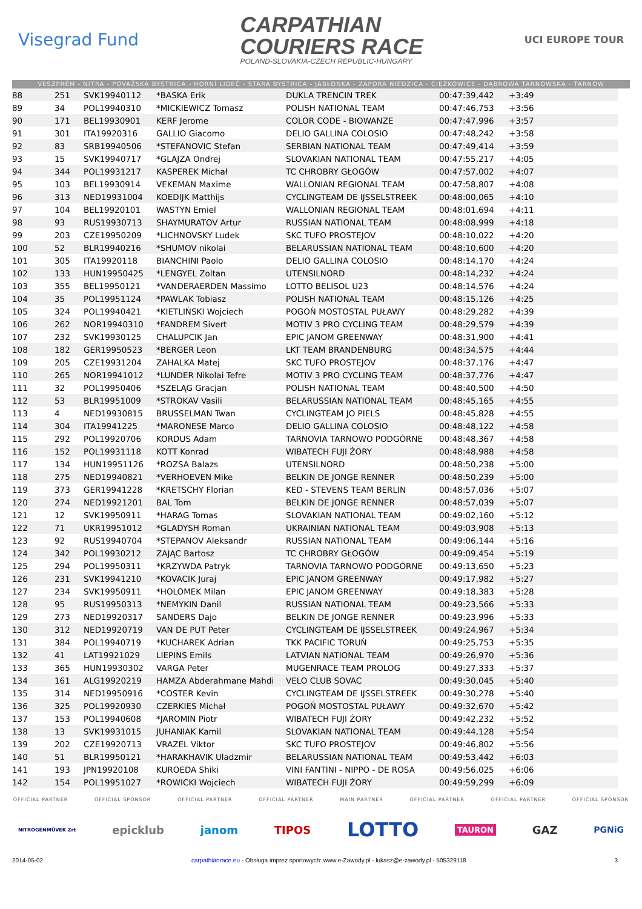Visegrad Fund
CARPATHIAN
COURIERS RACE
POLAND-SLOVAKIA-CZECH REPUBLIC-HUNGARY
UCI EUROPE TOUR
VESZPRÉM - NITRA - POVAŽSKÁ BYSTRICA - HORNÍ LIDEČ - STARÁ BYSTRICA - JABŁONKA - ZAPORA NIEDZICA - CIĘŻKOWICE - DĄBROWA TARNOWSKA - TARNÓW
| 88 | 251 | SVK19940112 | *BASKA Erik | DUKLA TRENCIN TREK | 00:47:39,442 | +3:49 | |
| 89 | 34 | POL19940310 | *MICKIEWICZ Tomasz | POLISH NATIONAL TEAM | 00:47:46,753 | +3:56 | |
| 90 | 171 | BEL19930901 | KERF Jerome | COLOR CODE - BIOWANZE | 00:47:47,996 | +3:57 | |
| 91 | 301 | ITA19920316 | GALLIO Giacomo | DELIO GALLINA COLOSIO | 00:47:48,242 | +3:58 | |
| 92 | 83 | SRB19940506 | *STEFANOVIC Stefan | SERBIAN NATIONAL TEAM | 00:47:49,414 | +3:59 | |
| 93 | 15 | SVK19940717 | *GLAJZA Ondrej | SLOVAKIAN NATIONAL TEAM | 00:47:55,217 | +4:05 | |
| 94 | 344 | POL19931217 | KASPEREK Michał | TC CHROBRY GŁOGÓW | 00:47:57,002 | +4:07 | |
| 95 | 103 | BEL19930914 | VEKEMAN Maxime | WALLONIAN REGIONAL TEAM | 00:47:58,807 | +4:08 | |
| 96 | 313 | NED19931004 | KOEDIJK Matthijs | CYCLINGTEAM DE IJSSELSTREEK | 00:48:00,065 | +4:10 | |
| 97 | 104 | BEL19920101 | WASTYN Emiel | WALLONIAN REGIONAL TEAM | 00:48:01,694 | +4:11 | |
| 98 | 93 | RUS19930713 | SHAYMURATOV Artur | RUSSIAN NATIONAL TEAM | 00:48:08,999 | +4:18 | |
| 99 | 203 | CZE19950209 | *LICHNOVSKY Ludek | SKC TUFO PROSTEJOV | 00:48:10,022 | +4:20 | |
| 100 | 52 | BLR19940216 | *SHUMOV nikolai | BELARUSSIAN NATIONAL TEAM | 00:48:10,600 | +4:20 | |
| 101 | 305 | ITA19920118 | BIANCHINI Paolo | DELIO GALLINA COLOSIO | 00:48:14,170 | +4:24 | |
| 102 | 133 | HUN19950425 | *LENGYEL Zoltan | UTENSILNORD | 00:48:14,232 | +4:24 | |
| 103 | 355 | BEL19950121 | *VANDERAERDEN Massimo | LOTTO BELISOL U23 | 00:48:14,576 | +4:24 | |
| 104 | 35 | POL19951124 | *PAWLAK Tobiasz | POLISH NATIONAL TEAM | 00:48:15,126 | +4:25 | |
| 105 | 324 | POL19940421 | *KIETLIŃSKI Wojciech | POGOŃ MOSTOSTAL PUŁAWY | 00:48:29,282 | +4:39 | |
| 106 | 262 | NOR19940310 | *FANDREM Sivert | MOTIV 3 PRO CYCLING TEAM | 00:48:29,579 | +4:39 | |
| 107 | 232 | SVK19930125 | CHALUPCIK Jan | EPIC JANOM GREENWAY | 00:48:31,900 | +4:41 | |
| 108 | 182 | GER19950523 | *BERGER Leon | LKT TEAM BRANDENBURG | 00:48:34,575 | +4:44 | |
| 109 | 205 | CZE19931204 | ZAHALKA Matej | SKC TUFO PROSTEJOV | 00:48:37,176 | +4:47 | |
| 110 | 265 | NOR19941012 | *LUNDER Nikolai Tefre | MOTIV 3 PRO CYCLING TEAM | 00:48:37,776 | +4:47 | |
| 111 | 32 | POL19950406 | *SZELĄG Gracjan | POLISH NATIONAL TEAM | 00:48:40,500 | +4:50 | |
| 112 | 53 | BLR19951009 | *STROKAV Vasili | BELARUSSIAN NATIONAL TEAM | 00:48:45,165 | +4:55 | |
| 113 | 4 | NED19930815 | BRUSSELMAN Twan | CYCLINGTEAM JO PIELS | 00:48:45,828 | +4:55 | |
| 114 | 304 | ITA19941225 | *MARONESE Marco | DELIO GALLINA COLOSIO | 00:48:48,122 | +4:58 | |
| 115 | 292 | POL19920706 | KORDUS Adam | TARNOVIA TARNOWO PODGÓRNE | 00:48:48,367 | +4:58 | |
| 116 | 152 | POL19931118 | KOTT Konrad | WIBATECH FUJI ŻORY | 00:48:48,988 | +4:58 | |
| 117 | 134 | HUN19951126 | *ROZSA Balazs | UTENSILNORD | 00:48:50,238 | +5:00 | |
| 118 | 275 | NED19940821 | *VERHOEVEN Mike | BELKIN DE JONGE RENNER | 00:48:50,239 | +5:00 | |
| 119 | 373 | GER19941228 | *KRETSCHY Florian | KED - STEVENS TEAM BERLIN | 00:48:57,036 | +5:07 | |
| 120 | 274 | NED19921201 | BAL Tom | BELKIN DE JONGE RENNER | 00:48:57,039 | +5:07 | |
| 121 | 12 | SVK19950911 | *HARAG Tomas | SLOVAKIAN NATIONAL TEAM | 00:49:02,160 | +5:12 | |
| 122 | 71 | UKR19951012 | *GLADYSH Roman | UKRAINIAN NATIONAL TEAM | 00:49:03,908 | +5:13 | |
| 123 | 92 | RUS19940704 | *STEPANOV Aleksandr | RUSSIAN NATIONAL TEAM | 00:49:06,144 | +5:16 | |
| 124 | 342 | POL19930212 | ZAJĄC Bartosz | TC CHROBRY GŁOGÓW | 00:49:09,454 | +5:19 | |
| 125 | 294 | POL19950311 | *KRZYWDA Patryk | TARNOVIA TARNOWO PODGÓRNE | 00:49:13,650 | +5:23 | |
| 126 | 231 | SVK19941210 | *KOVACIK Juraj | EPIC JANOM GREENWAY | 00:49:17,982 | +5:27 | |
| 127 | 234 | SVK19950911 | *HOLOMEK Milan | EPIC JANOM GREENWAY | 00:49:18,383 | +5:28 | |
| 128 | 95 | RUS19950313 | *NEMYKIN Danil | RUSSIAN NATIONAL TEAM | 00:49:23,566 | +5:33 | |
| 129 | 273 | NED19920317 | SANDERS Dajo | BELKIN DE JONGE RENNER | 00:49:23,996 | +5:33 | |
| 130 | 312 | NED19920719 | VAN DE PUT Peter | CYCLINGTEAM DE IJSSELSTREEK | 00:49:24,967 | +5:34 | |
| 131 | 384 | POL19940719 | *KUCHAREK Adrian | TKK PACIFIC TORUŃ | 00:49:25,753 | +5:35 | |
| 132 | 41 | LAT19921029 | LIEPINS Emils | LATVIAN NATIONAL TEAM | 00:49:26,970 | +5:36 | |
| 133 | 365 | HUN19930302 | VARGA Peter | MUGENRACE TEAM PROLOG | 00:49:27,333 | +5:37 | |
| 134 | 161 | ALG19920219 | HAMZA Abderahmane Mahdi | VELO CLUB SOVAC | 00:49:30,045 | +5:40 | |
| 135 | 314 | NED19950916 | *COSTER Kevin | CYCLINGTEAM DE IJSSELSTREEK | 00:49:30,278 | +5:40 | |
| 136 | 325 | POL19920930 | CZERKIES Michał | POGOŃ MOSTOSTAL PUŁAWY | 00:49:32,670 | +5:42 | |
| 137 | 153 | POL19940608 | *JAROMIN Piotr | WIBATECH FUJI ŻORY | 00:49:42,232 | +5:52 | |
| 138 | 13 | SVK19931015 | JUHANIAK Kamil | SLOVAKIAN NATIONAL TEAM | 00:49:44,128 | +5:54 | |
| 139 | 202 | CZE19920713 | VRAZEL Viktor | SKC TUFO PROSTEJOV | 00:49:46,802 | +5:56 | |
| 140 | 51 | BLR19950121 | *HARAKHAVIK Uladzmir | BELARUSSIAN NATIONAL TEAM | 00:49:53,442 | +6:03 | |
| 141 | 193 | JPN19920108 | KUROEDA Shiki | VINI FANTINI - NIPPO - DE ROSA | 00:49:56,025 | +6:06 | |
| 142 | 154 | POL19951027 | *ROWICKI Wojciech | WIBATECH FUJI ŻORY | 00:49:59,299 | +6:09 | |
OFFICIAL PARTNER OFFICIAL SPONSOR OFFICIAL PARTNER OFFICIAL PARTNER MAIN PARTNER OFFICIAL PARTNER OFFICIAL PARTNER OFFICIAL SPONSOR
NITROGÉNMŰVEK Zrt epicklub janom TIPOS LOTTO TAURON GAZ PGNiG
2014-05-02 carpathianrace.eu - Obsługa imprez sportowych: www.e-Zawody.pl - lukasz@e-zawody.pl - 505329118 3